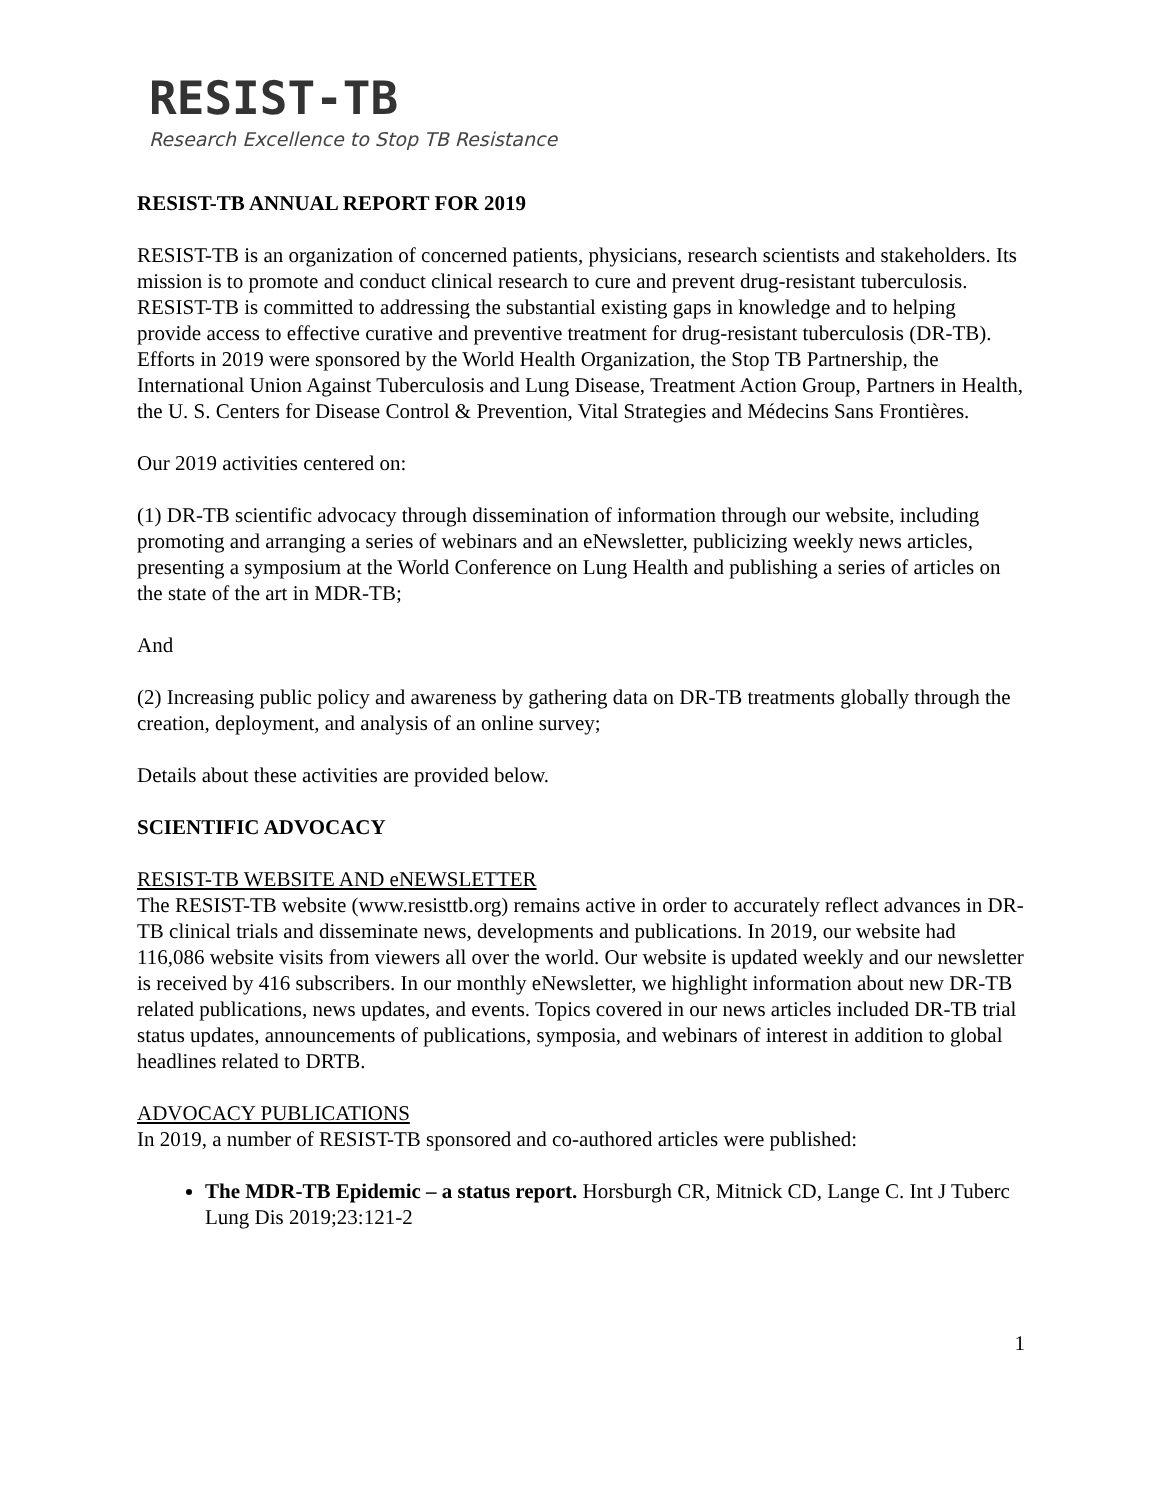RESIST-TB
Research Excellence to Stop TB Resistance
RESIST-TB ANNUAL REPORT FOR 2019
RESIST-TB is an organization of concerned patients, physicians, research scientists and stakeholders. Its mission is to promote and conduct clinical research to cure and prevent drug-resistant tuberculosis. RESIST-TB is committed to addressing the substantial existing gaps in knowledge and to helping provide access to effective curative and preventive treatment for drug-resistant tuberculosis (DR-TB). Efforts in 2019 were sponsored by the World Health Organization, the Stop TB Partnership, the International Union Against Tuberculosis and Lung Disease, Treatment Action Group, Partners in Health, the U. S. Centers for Disease Control & Prevention, Vital Strategies and Médecins Sans Frontières.
Our 2019 activities centered on:
(1) DR-TB scientific advocacy through dissemination of information through our website, including promoting and arranging a series of webinars and an eNewsletter, publicizing weekly news articles, presenting a symposium at the World Conference on Lung Health and publishing a series of articles on the state of the art in MDR-TB;
And
(2) Increasing public policy and awareness by gathering data on DR-TB treatments globally through the creation, deployment, and analysis of an online survey;
Details about these activities are provided below.
SCIENTIFIC ADVOCACY
RESIST-TB WEBSITE AND eNEWSLETTER
The RESIST-TB website (www.resisttb.org) remains active in order to accurately reflect advances in DR-TB clinical trials and disseminate news, developments and publications. In 2019, our website had 116,086 website visits from viewers all over the world. Our website is updated weekly and our newsletter is received by 416 subscribers. In our monthly eNewsletter, we highlight information about new DR-TB related publications, news updates, and events. Topics covered in our news articles included DR-TB trial status updates, announcements of publications, symposia, and webinars of interest in addition to global headlines related to DRTB.
ADVOCACY PUBLICATIONS
In 2019, a number of RESIST-TB sponsored and co-authored articles were published:
The MDR-TB Epidemic – a status report. Horsburgh CR, Mitnick CD, Lange C. Int J Tuberc Lung Dis 2019;23:121-2
1